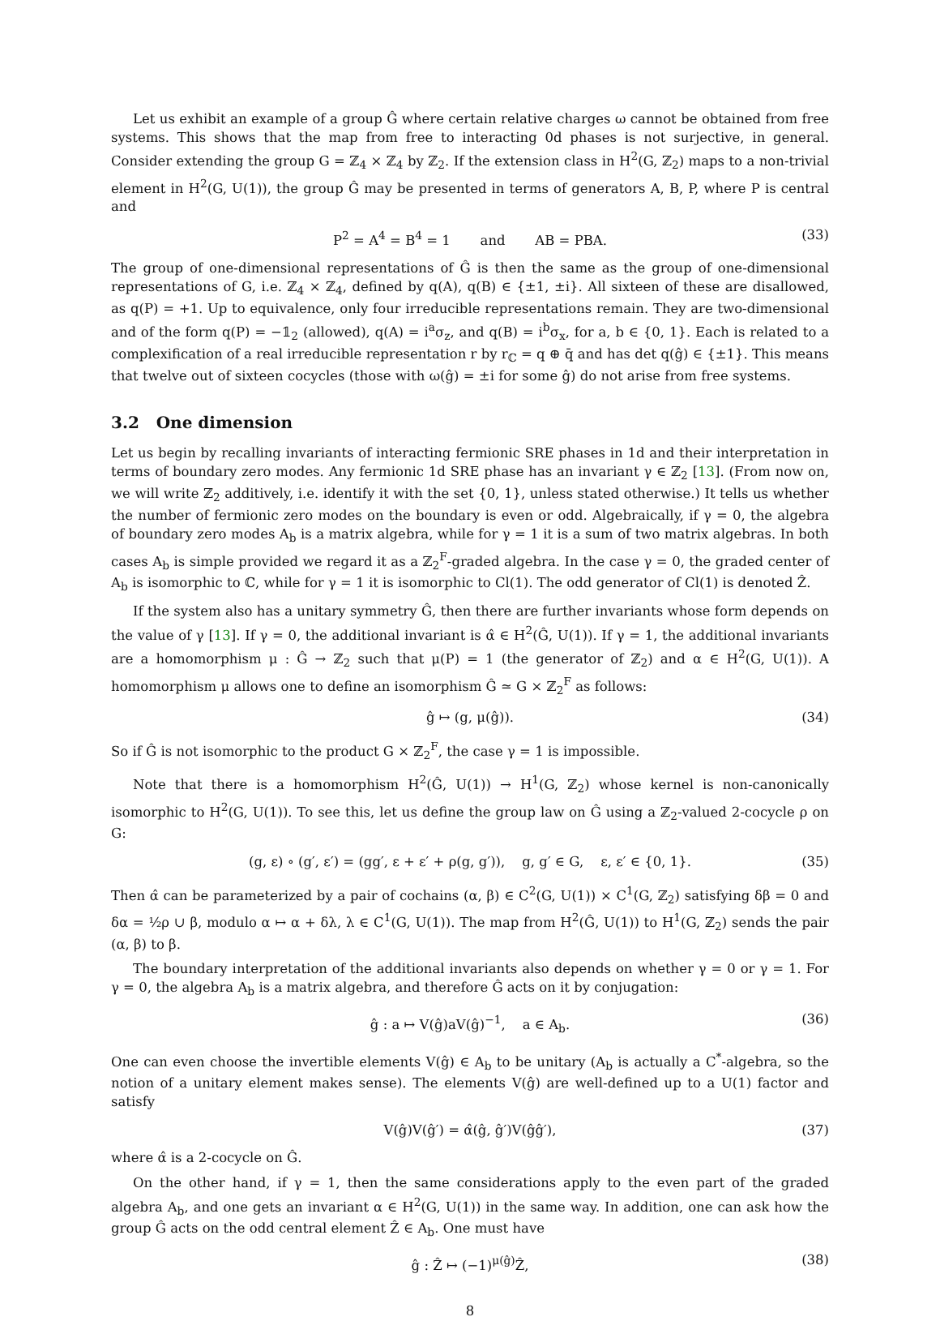Let us exhibit an example of a group Ĝ where certain relative charges ω cannot be obtained from free systems. This shows that the map from free to interacting 0d phases is not surjective, in general. Consider extending the group G = ℤ<sub>4</sub> × ℤ<sub>4</sub> by ℤ<sub>2</sub>. If the extension class in H<sup>2</sup>(G, ℤ<sub>2</sub>) maps to a non-trivial element in H<sup>2</sup>(G, U(1)), the group Ĝ may be presented in terms of generators A, B, P, where P is central and
P<sup>2</sup> = A<sup>4</sup> = B<sup>4</sup> = 1 and AB = PBA. (33)
The group of one-dimensional representations of Ĝ is then the same as the group of one-dimensional representations of G, i.e. ℤ<sub>4</sub> × ℤ<sub>4</sub>, defined by q(A), q(B) ∈ {±1, ±i}. All sixteen of these are disallowed, as q(P) = +1. Up to equivalence, only four irreducible representations remain. They are two-dimensional and of the form q(P) = −𝟙<sub>2</sub> (allowed), q(A) = i<sup>a</sup>σ<sub>z</sub>, and q(B) = i<sup>b</sup>σ<sub>x</sub>, for a, b ∈ {0, 1}. Each is related to a complexification of a real irreducible representation r by r<sub>ℂ</sub> = q ⊕ q̄ and has det q(ĝ) ∈ {±1}. This means that twelve out of sixteen cocycles (those with ω(ĝ) = ±i for some ĝ) do not arise from free systems.
3.2 One dimension
Let us begin by recalling invariants of interacting fermionic SRE phases in 1d and their interpretation in terms of boundary zero modes. Any fermionic 1d SRE phase has an invariant γ ∈ ℤ<sub>2</sub> [13]. (From now on, we will write ℤ<sub>2</sub> additively, i.e. identify it with the set {0, 1}, unless stated otherwise.) It tells us whether the number of fermionic zero modes on the boundary is even or odd. Algebraically, if γ = 0, the algebra of boundary zero modes A<sub>b</sub> is a matrix algebra, while for γ = 1 it is a sum of two matrix algebras. In both cases A<sub>b</sub> is simple provided we regard it as a ℤ<sub>2</sub><sup>F</sup>-graded algebra. In the case γ = 0, the graded center of A<sub>b</sub> is isomorphic to ℂ, while for γ = 1 it is isomorphic to Cl(1). The odd generator of Cl(1) is denoted Ẑ.
If the system also has a unitary symmetry Ĝ, then there are further invariants whose form depends on the value of γ [13]. If γ = 0, the additional invariant is α̂ ∈ H<sup>2</sup>(Ĝ, U(1)). If γ = 1, the additional invariants are a homomorphism μ : Ĝ → ℤ<sub>2</sub> such that μ(P) = 1 (the generator of ℤ<sub>2</sub>) and α ∈ H<sup>2</sup>(G, U(1)). A homomorphism μ allows one to define an isomorphism Ĝ ≃ G × ℤ<sub>2</sub><sup>F</sup> as follows:
ĝ ↦ (g, μ(ĝ)). (34)
So if Ĝ is not isomorphic to the product G × ℤ<sub>2</sub><sup>F</sup>, the case γ = 1 is impossible.
Note that there is a homomorphism H<sup>2</sup>(Ĝ, U(1)) → H<sup>1</sup>(G, ℤ<sub>2</sub>) whose kernel is non-canonically isomorphic to H<sup>2</sup>(G, U(1)). To see this, let us define the group law on Ĝ using a ℤ<sub>2</sub>-valued 2-cocycle ρ on G:
(g, ε) ∘ (g′, ε′) = (gg′, ε + ε′ + ρ(g, g′)), g, g′ ∈ G, ε, ε′ ∈ {0, 1}. (35)
Then α̂ can be parameterized by a pair of cochains (α, β) ∈ C<sup>2</sup>(G, U(1)) × C<sup>1</sup>(G, ℤ<sub>2</sub>) satisfying δβ = 0 and δα = ½ρ ∪ β, modulo α ↦ α + δλ, λ ∈ C<sup>1</sup>(G, U(1)). The map from H<sup>2</sup>(Ĝ, U(1)) to H<sup>1</sup>(G, ℤ<sub>2</sub>) sends the pair (α, β) to β.
The boundary interpretation of the additional invariants also depends on whether γ = 0 or γ = 1. For γ = 0, the algebra A<sub>b</sub> is a matrix algebra, and therefore Ĝ acts on it by conjugation:
ĝ : a ↦ V(ĝ)aV(ĝ)<sup>−1</sup>, a ∈ A<sub>b</sub>. (36)
One can even choose the invertible elements V(ĝ) ∈ A<sub>b</sub> to be unitary (A<sub>b</sub> is actually a C<sup>*</sup>-algebra, so the notion of a unitary element makes sense). The elements V(ĝ) are well-defined up to a U(1) factor and satisfy
V(ĝ)V(ĝ′) = α̂(ĝ, ĝ′)V(ĝĝ′), (37)
where α̂ is a 2-cocycle on Ĝ.
On the other hand, if γ = 1, then the same considerations apply to the even part of the graded algebra A<sub>b</sub>, and one gets an invariant α ∈ H<sup>2</sup>(G, U(1)) in the same way. In addition, one can ask how the group Ĝ acts on the odd central element Ẑ ∈ A<sub>b</sub>. One must have
ĝ : Ẑ ↦ (−1)<sup>μ(ĝ)</sup>Ẑ, (38)
8